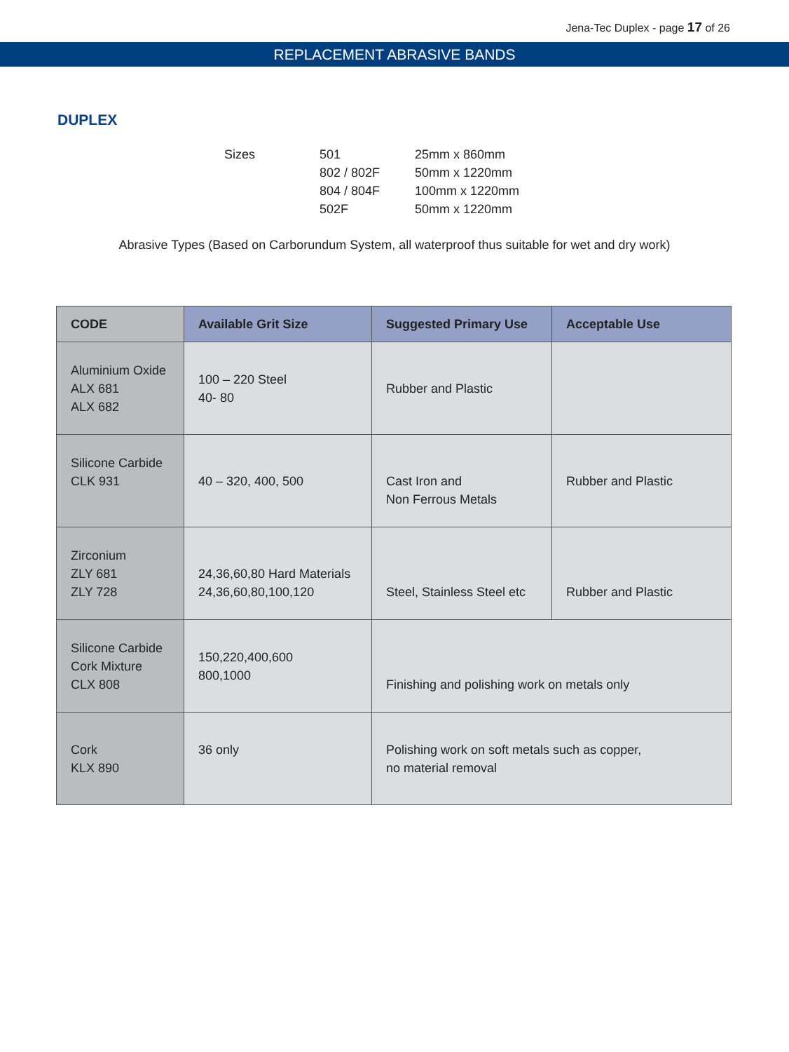Jena-Tec Duplex - page 17 of 26
REPLACEMENT ABRASIVE BANDS
DUPLEX
| Sizes | 501 | 25mm x 860mm |
| | 802 / 802F | 50mm x 1220mm |
| | 804 / 804F | 100mm x 1220mm |
| | 502F | 50mm x 1220mm |
Abrasive Types (Based on Carborundum System, all waterproof thus suitable for wet and dry work)
| CODE | Available Grit Size | Suggested Primary Use | Acceptable Use |
| --- | --- | --- | --- |
| Aluminium Oxide ALX 681 ALX 682 | 100 – 220 Steel 40- 80 | Rubber and Plastic | |
| Silicone Carbide CLK 931 | 40 – 320, 400, 500 | Cast Iron and Non Ferrous Metals | Rubber and Plastic |
| Zirconium ZLY 681 ZLY 728 | 24,36,60,80 Hard Materials 24,36,60,80,100,120 | Steel, Stainless Steel etc | Rubber and Plastic |
| Silicone Carbide Cork Mixture CLX 808 | 150,220,400,600 800,1000 | Finishing and polishing work on metals only | |
| Cork KLX 890 | 36 only | Polishing work on soft metals such as copper, no material removal | |